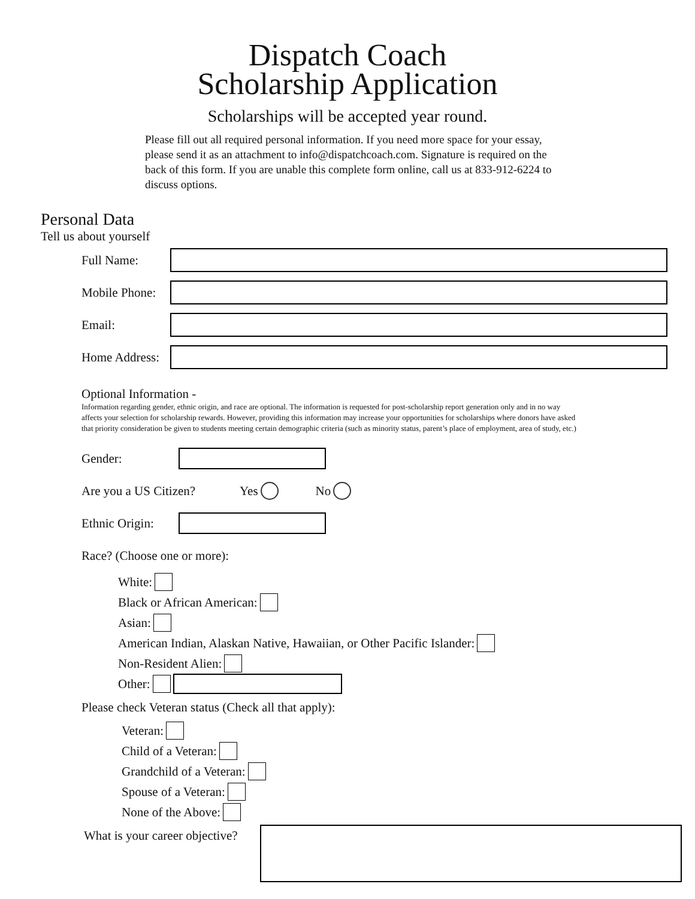Dispatch Coach
Scholarship Application
Scholarships will be accepted year round.
Please fill out all required personal information. If you need more space for your essay, please send it as an attachment to info@dispatchcoach.com. Signature is required on the back of this form. If you are unable this complete form online, call us at 833-912-6224 to discuss options.
Personal Data
Tell us about yourself
Full Name:
Mobile Phone:
Email:
Home Address:
Optional Information -
Information regarding gender, ethnic origin, and race are optional. The information is requested for post-scholarship report generation only and in no way affects your selection for scholarship rewards. However, providing this information may increase your opportunities for scholarships where donors have asked that priority consideration be given to students meeting certain demographic criteria (such as minority status, parent’s place of employment, area of study, etc.)
Gender:
Are you a US Citizen? Yes No
Ethnic Origin:
Race? (Choose one or more):
White:
Black or African American:
Asian:
American Indian, Alaskan Native, Hawaiian, or Other Pacific Islander:
Non-Resident Alien:
Other:
Please check Veteran status (Check all that apply):
Veteran:
Child of a Veteran:
Grandchild of a Veteran:
Spouse of a Veteran:
None of the Above:
What is your career objective?